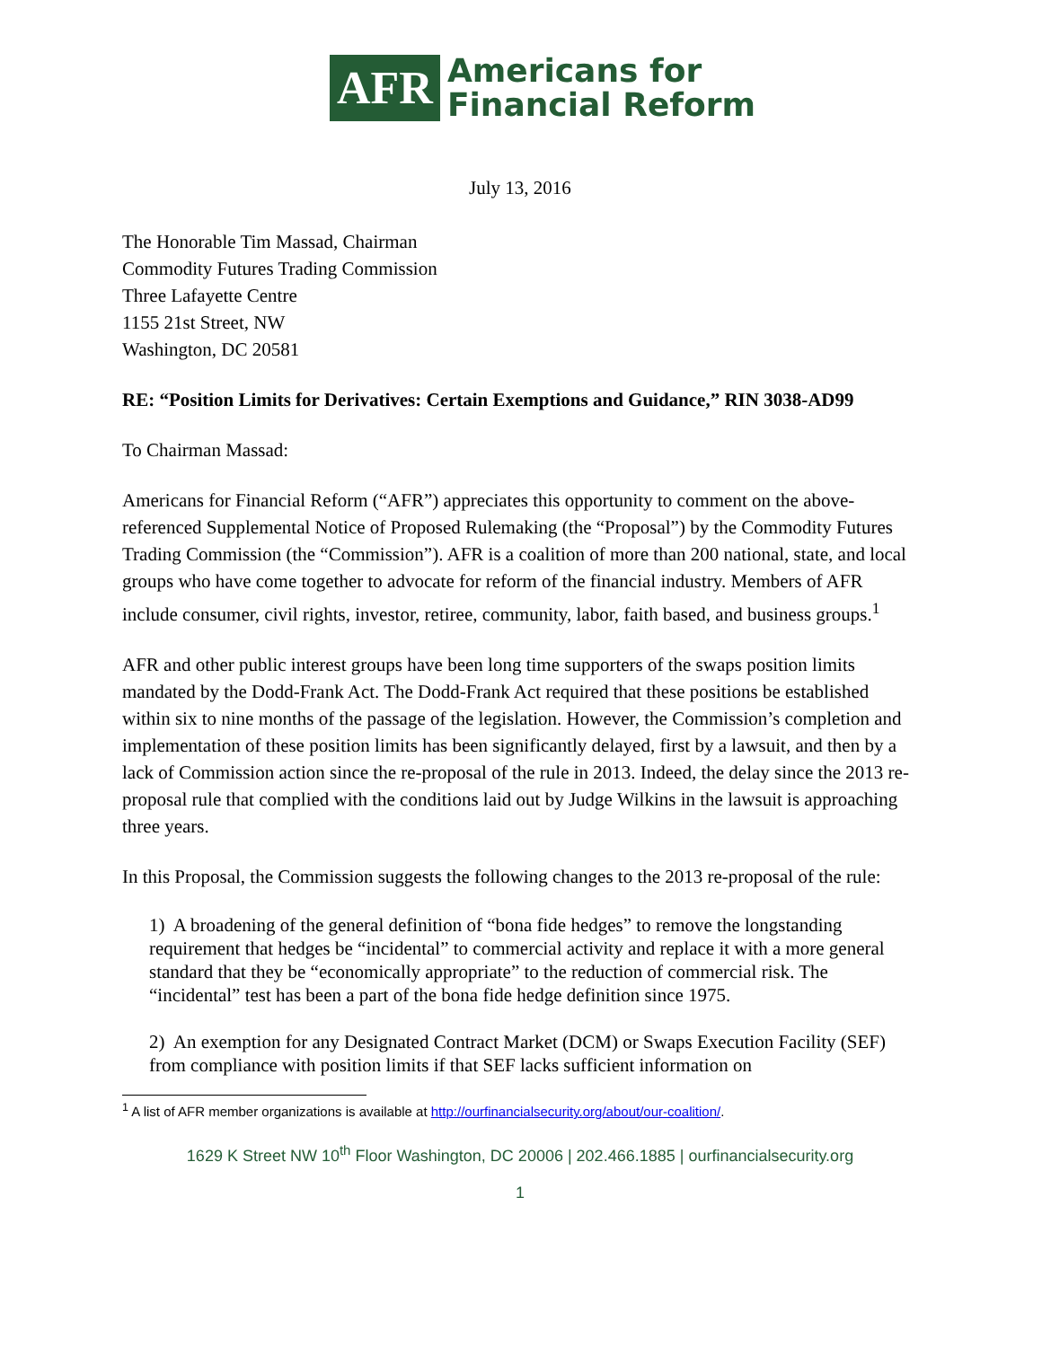AFR
Americans for
Financial Reform
July 13, 2016
The Honorable Tim Massad, Chairman
Commodity Futures Trading Commission
Three Lafayette Centre
1155 21st Street, NW
Washington, DC 20581
RE: “Position Limits for Derivatives: Certain Exemptions and Guidance,” RIN 3038-AD99
To Chairman Massad:
Americans for Financial Reform (“AFR”) appreciates this opportunity to comment on the above-referenced Supplemental Notice of Proposed Rulemaking (the “Proposal”) by the Commodity Futures Trading Commission (the “Commission”). AFR is a coalition of more than 200 national, state, and local groups who have come together to advocate for reform of the financial industry. Members of AFR include consumer, civil rights, investor, retiree, community, labor, faith based, and business groups.<sup>1</sup>
AFR and other public interest groups have been long time supporters of the swaps position limits mandated by the Dodd-Frank Act. The Dodd-Frank Act required that these positions be established within six to nine months of the passage of the legislation. However, the Commission’s completion and implementation of these position limits has been significantly delayed, first by a lawsuit, and then by a lack of Commission action since the re-proposal of the rule in 2013. Indeed, the delay since the 2013 re-proposal rule that complied with the conditions laid out by Judge Wilkins in the lawsuit is approaching three years.
In this Proposal, the Commission suggests the following changes to the 2013 re-proposal of the rule:
1) A broadening of the general definition of “bona fide hedges” to remove the longstanding requirement that hedges be “incidental” to commercial activity and replace it with a more general standard that they be “economically appropriate” to the reduction of commercial risk. The “incidental” test has been a part of the bona fide hedge definition since 1975.
2) An exemption for any Designated Contract Market (DCM) or Swaps Execution Facility (SEF) from compliance with position limits if that SEF lacks sufficient information on
<sup>1</sup> A list of AFR member organizations is available at http://ourfinancialsecurity.org/about/our-coalition/.
1629 K Street NW 10<sup>th</sup> Floor Washington, DC 20006 | 202.466.1885 | ourfinancialsecurity.org
1